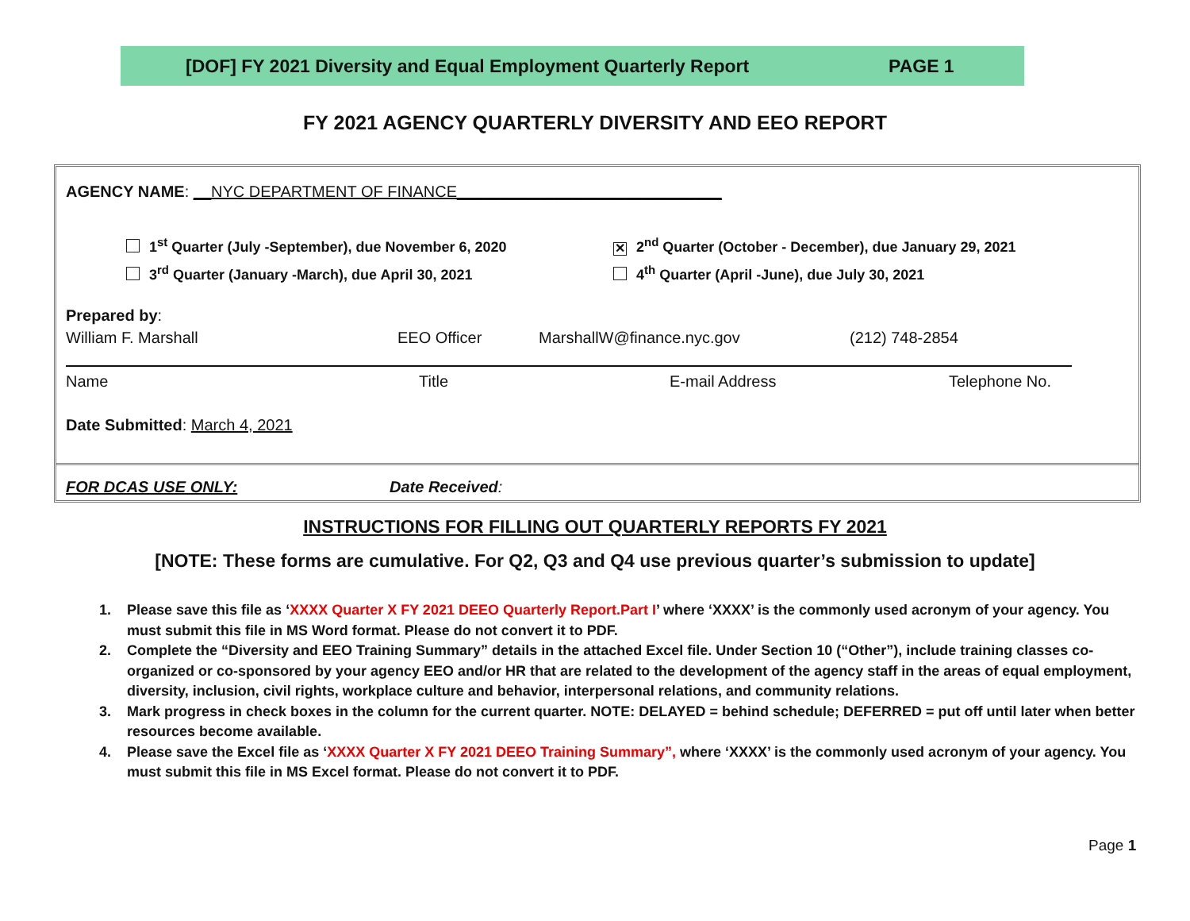[DOF] FY 2021 Diversity and Equal Employment Quarterly Report PAGE 1
FY 2021 AGENCY QUARTERLY DIVERSITY AND EEO REPORT
AGENCY NAME: __NYC DEPARTMENT OF FINANCE______________________________
1<sup>st</sup> Quarter (July -September), due November 6, 2020
✕ 2<sup>nd</sup> Quarter (October - December), due January 29, 2021
3<sup>rd</sup> Quarter (January -March), due April 30, 2021
4<sup>th</sup> Quarter (April -June), due July 30, 2021
Prepared by:
William F. Marshall EEO Officer MarshallW@finance.nyc.gov (212) 748-2854
Name Title E-mail Address Telephone No.
Date Submitted: March 4, 2021
FOR DCAS USE ONLY: Date Received:
INSTRUCTIONS FOR FILLING OUT QUARTERLY REPORTS FY 2021
[NOTE: These forms are cumulative. For Q2, Q3 and Q4 use previous quarter’s submission to update]
1. Please save this file as ‘XXXX Quarter X FY 2021 DEEO Quarterly Report.Part I’ where ‘XXXX’ is the commonly used acronym of your agency. You must submit this file in MS Word format. Please do not convert it to PDF.
2. Complete the “Diversity and EEO Training Summary” details in the attached Excel file. Under Section 10 (“Other”), include training classes co-organized or co-sponsored by your agency EEO and/or HR that are related to the development of the agency staff in the areas of equal employment, diversity, inclusion, civil rights, workplace culture and behavior, interpersonal relations, and community relations.
3. Mark progress in check boxes in the column for the current quarter. NOTE: DELAYED = behind schedule; DEFERRED = put off until later when better resources become available.
4. Please save the Excel file as ‘XXXX Quarter X FY 2021 DEEO Training Summary”, where ‘XXXX’ is the commonly used acronym of your agency. You must submit this file in MS Excel format. Please do not convert it to PDF.
Page 1